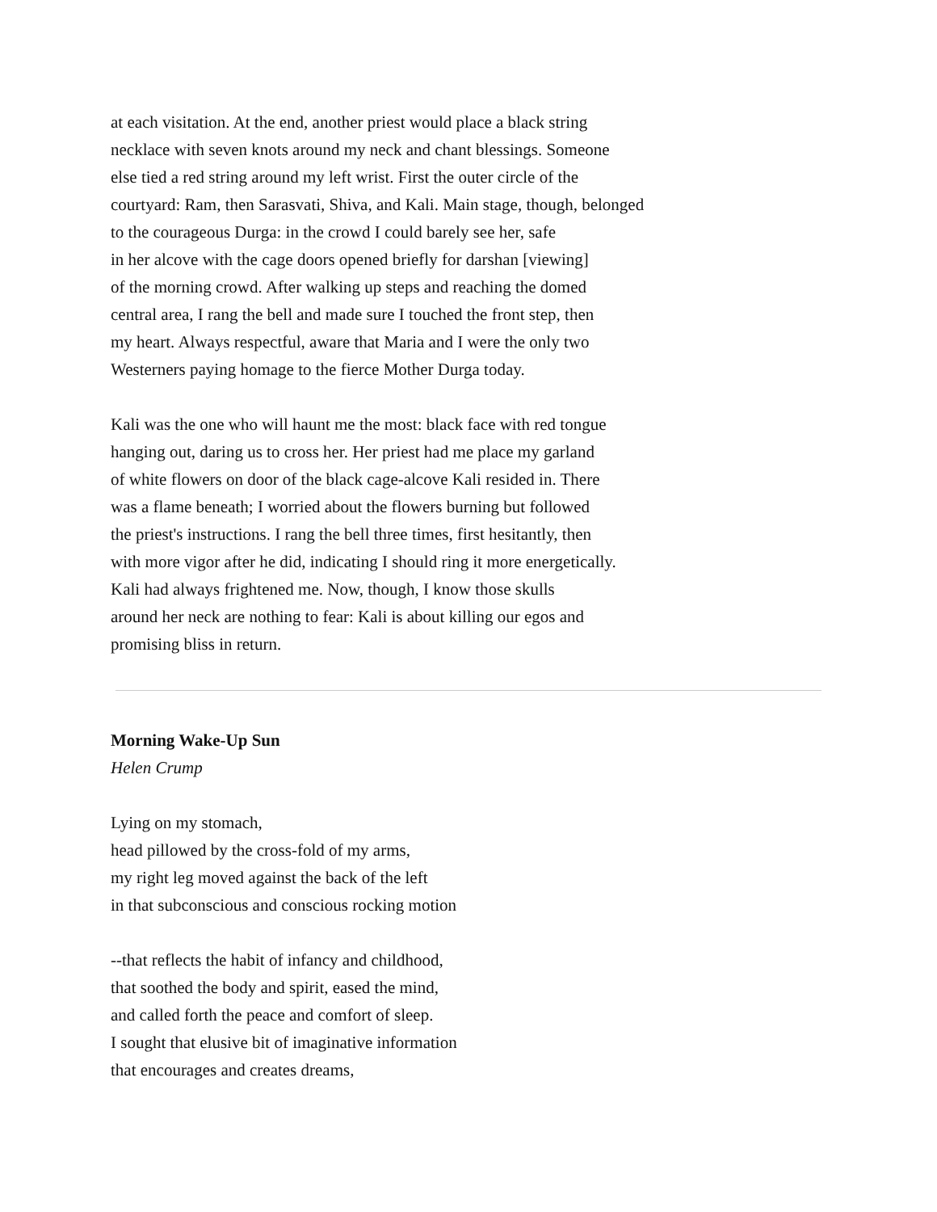at each visitation. At the end, another priest would place a black string
necklace with seven knots around my neck and chant blessings. Someone
else tied a red string around my left wrist. First the outer circle of the
courtyard: Ram, then Sarasvati, Shiva, and Kali. Main stage, though, belonged
to the courageous Durga: in the crowd I could barely see her, safe
in her alcove with the cage doors opened briefly for darshan [viewing]
of the morning crowd. After walking up steps and reaching the domed
central area, I rang the bell and made sure I touched the front step, then
my heart. Always respectful, aware that Maria and I were the only two
Westerners paying homage to the fierce Mother Durga today.
Kali was the one who will haunt me the most: black face with red tongue
hanging out, daring us to cross her. Her priest had me place my garland
of white flowers on door of the black cage-alcove Kali resided in. There
was a flame beneath; I worried about the flowers burning but followed
the priest's instructions. I rang the bell three times, first hesitantly, then
with more vigor after he did, indicating I should ring it more energetically.
Kali had always frightened me. Now, though, I know those skulls
around her neck are nothing to fear: Kali is about killing our egos and
promising bliss in return.
Morning Wake-Up Sun
Helen Crump
Lying on my stomach,
head pillowed by the cross-fold of my arms,
my right leg moved against the back of the left
in that subconscious and conscious rocking motion
--that reflects the habit of infancy and childhood,
that soothed the body and spirit, eased the mind,
and called forth the peace and comfort of sleep.
I sought that elusive bit of imaginative information
that encourages and creates dreams,